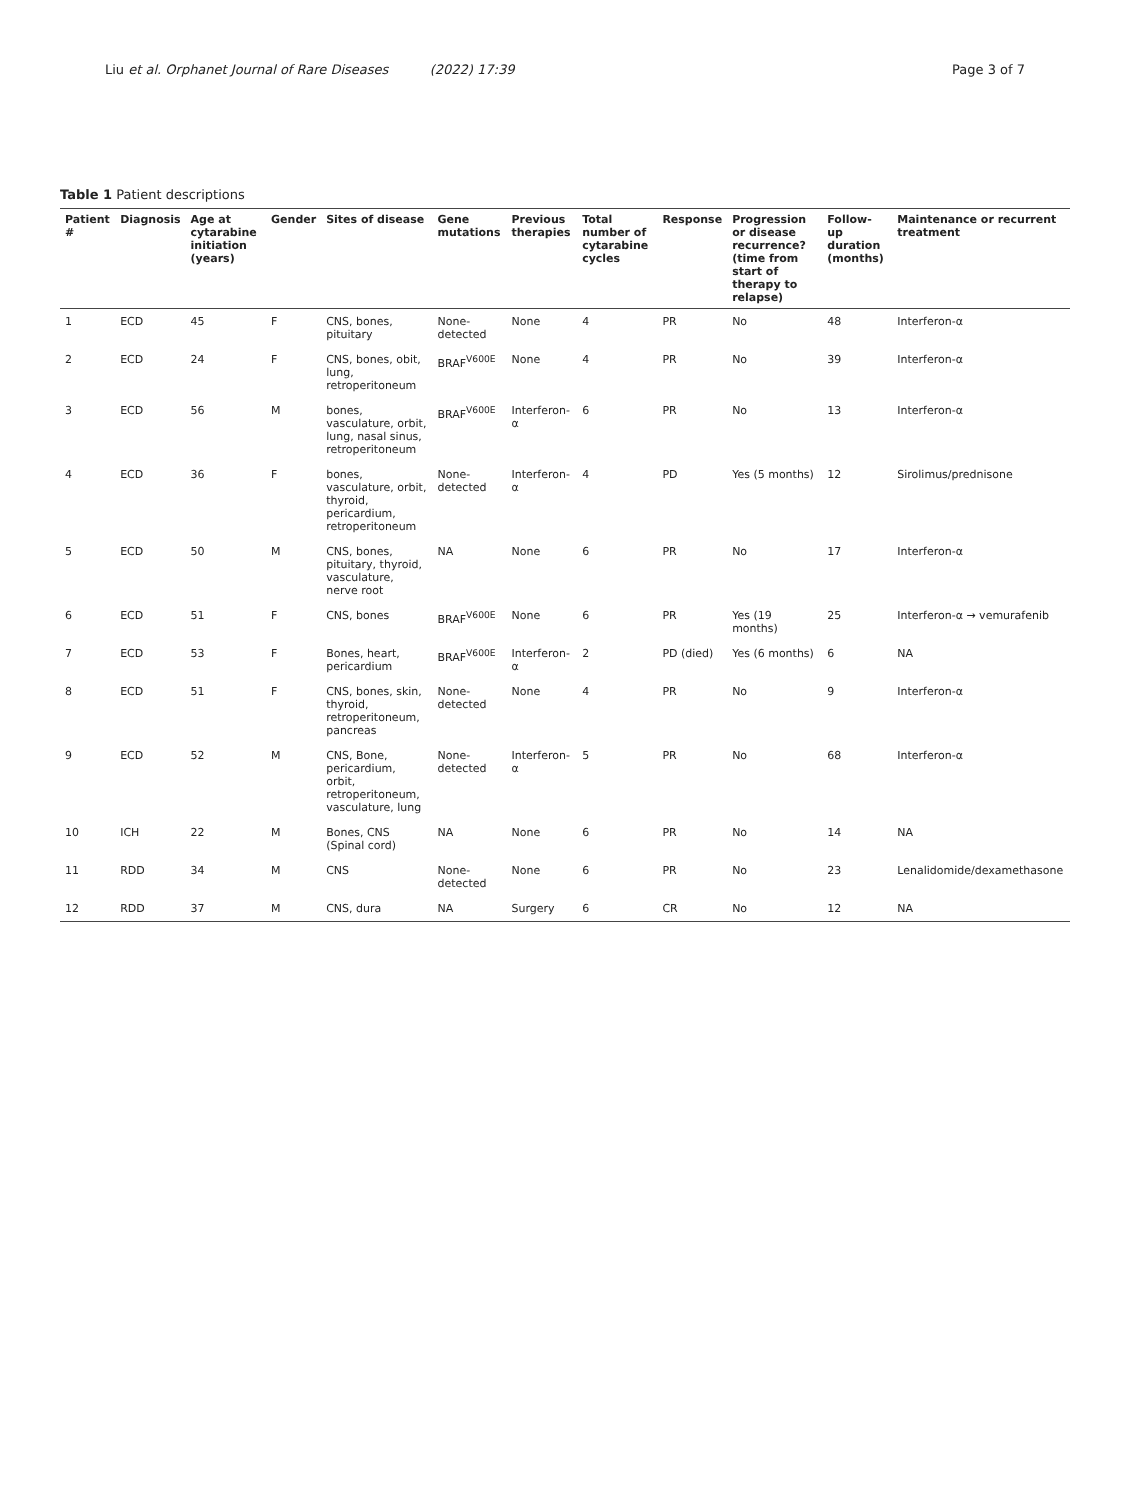Liu et al. Orphanet Journal of Rare Diseases (2022) 17:39 Page 3 of 7
Table 1 Patient descriptions
| Patient # | Diagnosis | Age at cytarabine initiation (years) | Gender | Sites of disease | Gene mutations | Previous therapies | Total number of cytarabine cycles | Response | Progression or disease recurrence? (time from start of therapy to relapse) | Follow-up duration (months) | Maintenance or recurrent treatment |
| --- | --- | --- | --- | --- | --- | --- | --- | --- | --- | --- | --- |
| 1 | ECD | 45 | F | CNS, bones, pituitary | None-detected | None | 4 | PR | No | 48 | Interferon-α |
| 2 | ECD | 24 | F | CNS, bones, obit, lung, retroperitoneum | BRAF<sup>V600E</sup> | None | 4 | PR | No | 39 | Interferon-α |
| 3 | ECD | 56 | M | bones, vasculature, orbit, lung, nasal sinus, retroperitoneum | BRAF<sup>V600E</sup> | Interferon-α | 6 | PR | No | 13 | Interferon-α |
| 4 | ECD | 36 | F | bones, vasculature, orbit, thyroid, pericardium, retroperitoneum | None-detected | Interferon-α | 4 | PD | Yes (5 months) | 12 | Sirolimus/prednisone |
| 5 | ECD | 50 | M | CNS, bones, pituitary, thyroid, vasculature, nerve root | NA | None | 6 | PR | No | 17 | Interferon-α |
| 6 | ECD | 51 | F | CNS, bones | BRAF<sup>V600E</sup> | None | 6 | PR | Yes (19 months) | 25 | Interferon-α → vemurafenib |
| 7 | ECD | 53 | F | Bones, heart, pericardium | BRAF<sup>V600E</sup> | Interferon-α | 2 | PD (died) | Yes (6 months) | 6 | NA |
| 8 | ECD | 51 | F | CNS, bones, skin, thyroid, retroperitoneum, pancreas | None-detected | None | 4 | PR | No | 9 | Interferon-α |
| 9 | ECD | 52 | M | CNS, Bone, pericardium, orbit, retroperitoneum, vasculature, lung | None-detected | Interferon-α | 5 | PR | No | 68 | Interferon-α |
| 10 | ICH | 22 | M | Bones, CNS (Spinal cord) | NA | None | 6 | PR | No | 14 | NA |
| 11 | RDD | 34 | M | CNS | None-detected | None | 6 | PR | No | 23 | Lenalidomide/dexamethasone |
| 12 | RDD | 37 | M | CNS, dura | NA | Surgery | 6 | CR | No | 12 | NA |